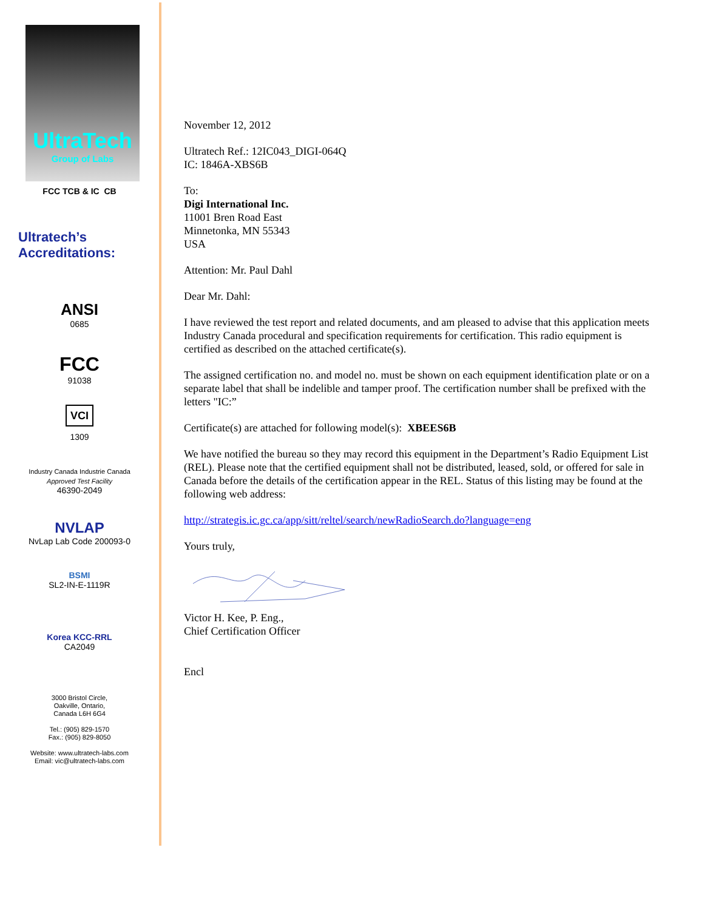UltraTech
Group of Labs
FCC TCB & IC CB
Ultratech’s
Accreditations:
ANSI
0685
FCC
91038
VCI
1309
Industry Canada Industrie Canada
Approved Test Facility
46390-2049
NVLAP
NvLap Lab Code 200093-0
BSMI
SL2-IN-E-1119R
Korea KCC-RRL
CA2049
3000 Bristol Circle,
Oakville, Ontario,
Canada L6H 6G4
Tel.: (905) 829-1570
Fax.: (905) 829-8050
Website: www.ultratech-labs.com
Email: vic@ultratech-labs.com
November 12, 2012
Ultratech Ref.: 12IC043_DIGI-064Q
IC: 1846A-XBS6B
To:
Digi International Inc.
11001 Bren Road East
Minnetonka, MN 55343
USA
Attention: Mr. Paul Dahl
Dear Mr. Dahl:
I have reviewed the test report and related documents, and am pleased to advise that this application meets Industry Canada procedural and specification requirements for certification. This radio equipment is certified as described on the attached certificate(s).
The assigned certification no. and model no. must be shown on each equipment identification plate or on a separate label that shall be indelible and tamper proof. The certification number shall be prefixed with the letters "IC:”
Certificate(s) are attached for following model(s): XBEES6B
We have notified the bureau so they may record this equipment in the Department’s Radio Equipment List (REL). Please note that the certified equipment shall not be distributed, leased, sold, or offered for sale in Canada before the details of the certification appear in the REL. Status of this listing may be found at the following web address:
http://strategis.ic.gc.ca/app/sitt/reltel/search/newRadioSearch.do?language=eng
Yours truly,
Victor H. Kee, P. Eng.,
Chief Certification Officer
Encl